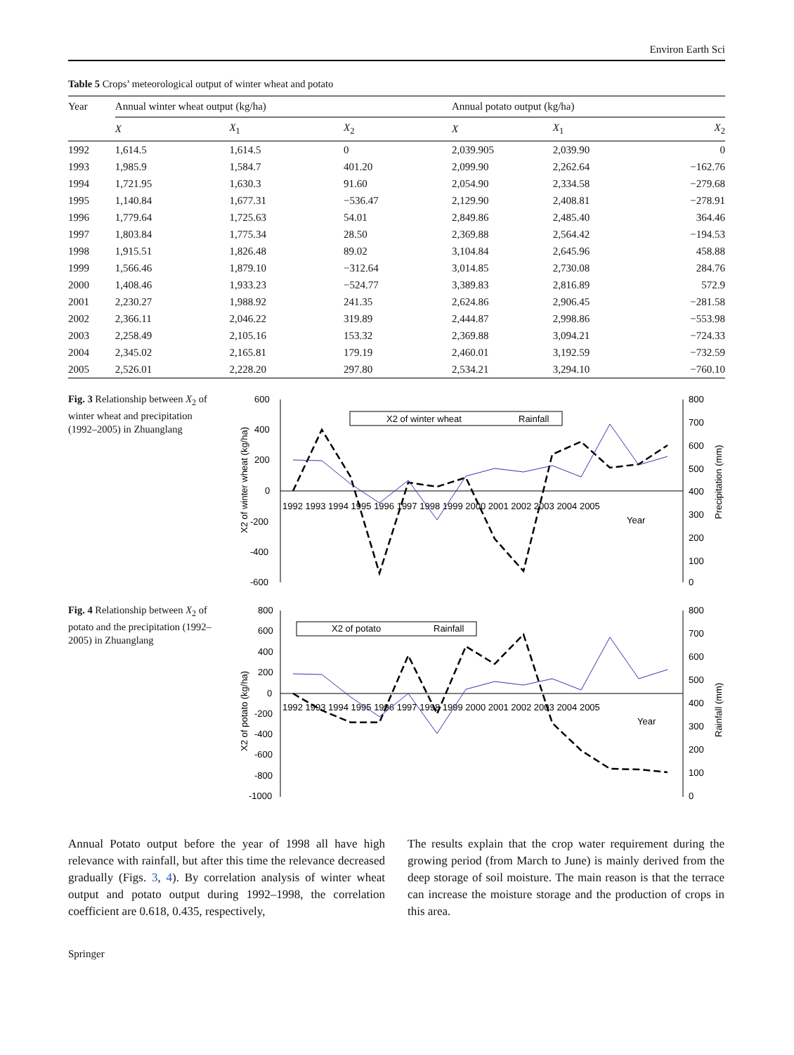Environ Earth Sci
Table 5 Crops’ meteorological output of winter wheat and potato
| Year | Annual winter wheat output (kg/ha) | | | Annual potato output (kg/ha) | | |
| --- | --- | --- | --- | --- | --- | --- |
| | X | X<sub>1</sub> | X<sub>2</sub> | X | X<sub>1</sub> | X<sub>2</sub> |
| 1992 | 1,614.5 | 1,614.5 | 0 | 2,039.905 | 2,039.90 | 0 |
| 1993 | 1,985.9 | 1,584.7 | 401.20 | 2,099.90 | 2,262.64 | −162.76 |
| 1994 | 1,721.95 | 1,630.3 | 91.60 | 2,054.90 | 2,334.58 | −279.68 |
| 1995 | 1,140.84 | 1,677.31 | −536.47 | 2,129.90 | 2,408.81 | −278.91 |
| 1996 | 1,779.64 | 1,725.63 | 54.01 | 2,849.86 | 2,485.40 | 364.46 |
| 1997 | 1,803.84 | 1,775.34 | 28.50 | 2,369.88 | 2,564.42 | −194.53 |
| 1998 | 1,915.51 | 1,826.48 | 89.02 | 3,104.84 | 2,645.96 | 458.88 |
| 1999 | 1,566.46 | 1,879.10 | −312.64 | 3,014.85 | 2,730.08 | 284.76 |
| 2000 | 1,408.46 | 1,933.23 | −524.77 | 3,389.83 | 2,816.89 | 572.9 |
| 2001 | 2,230.27 | 1,988.92 | 241.35 | 2,624.86 | 2,906.45 | −281.58 |
| 2002 | 2,366.11 | 2,046.22 | 319.89 | 2,444.87 | 2,998.86 | −553.98 |
| 2003 | 2,258.49 | 2,105.16 | 153.32 | 2,369.88 | 3,094.21 | −724.33 |
| 2004 | 2,345.02 | 2,165.81 | 179.19 | 2,460.01 | 3,192.59 | −732.59 |
| 2005 | 2,526.01 | 2,228.20 | 297.80 | 2,534.21 | 3,294.10 | −760.10 |
Fig. 3 Relationship between X<sub>2</sub> of winter wheat and precipitation (1992–2005) in Zhuanglang
600
400
200
0
-200
-400
-600
800
700
600
500
400
300
200
100
0
1992 1993 1994 1995 1996 1997 1998 1999 2000 2001 2002 2003 2004 2005
Year
X2 of winter wheat (kg/ha)
Precipitation (mm)
X2 of winter wheat
Rainfall
Fig. 4 Relationship between X<sub>2</sub> of potato and the precipitation (1992–2005) in Zhuanglang
800
600
400
200
0
-200
-400
-600
-800
-1000
800
700
600
500
400
300
200
100
0
1992 1993 1994 1995 1996 1997 1998 1999 2000 2001 2002 2003 2004 2005
Year
X2 of potato (kg/ha)
Rainfall (mm)
X2 of potato
Rainfall
Annual Potato output before the year of 1998 all have high relevance with rainfall, but after this time the relevance decreased gradually (Figs. 3, 4). By correlation analysis of winter wheat output and potato output during 1992–1998, the correlation coefficient are 0.618, 0.435, respectively,
The results explain that the crop water requirement during the growing period (from March to June) is mainly derived from the deep storage of soil moisture. The main reason is that the terrace can increase the moisture storage and the production of crops in this area.
Springer